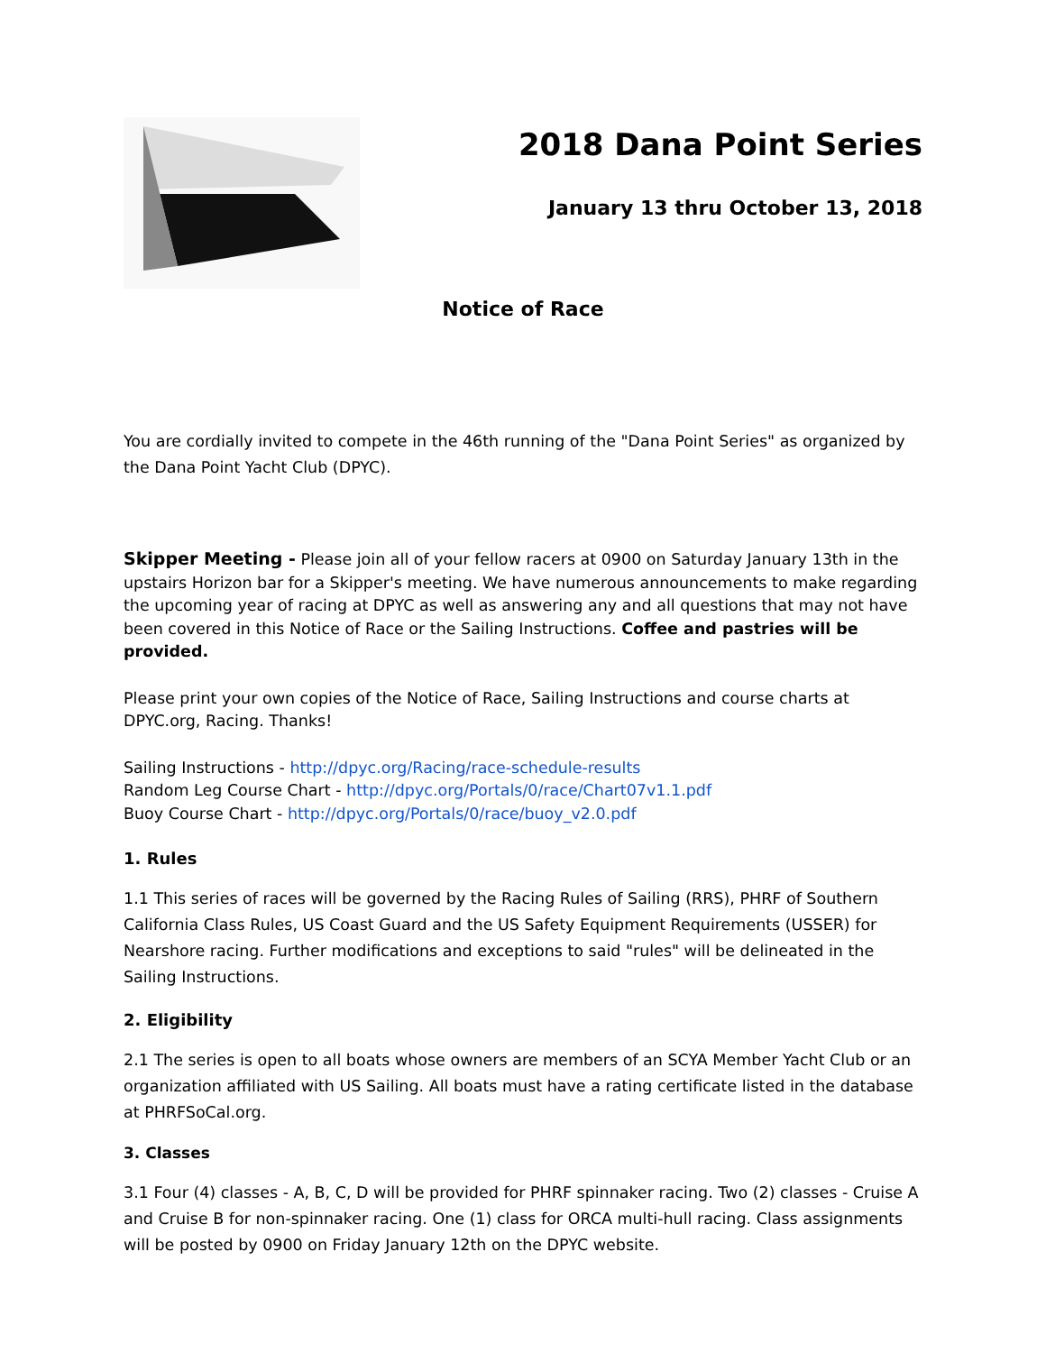2018 Dana Point Series
January 13 thru October 13, 2018
Notice of Race
You are cordially invited to compete in the 46th running of the "Dana Point Series" as organized by the Dana Point Yacht Club (DPYC).
Skipper Meeting - Please join all of your fellow racers at 0900 on Saturday January 13th in the upstairs Horizon bar for a Skipper's meeting. We have numerous announcements to make regarding the upcoming year of racing at DPYC as well as answering any and all questions that may not have been covered in this Notice of Race or the Sailing Instructions. Coffee and pastries will be provided.
Please print your own copies of the Notice of Race, Sailing Instructions and course charts at DPYC.org, Racing. Thanks!
Sailing Instructions - http://dpyc.org/Racing/race-schedule-results
Random Leg Course Chart - http://dpyc.org/Portals/0/race/Chart07v1.1.pdf
Buoy Course Chart - http://dpyc.org/Portals/0/race/buoy_v2.0.pdf
1. Rules
1.1 This series of races will be governed by the Racing Rules of Sailing (RRS), PHRF of Southern California Class Rules, US Coast Guard and the US Safety Equipment Requirements (USSER) for Nearshore racing. Further modifications and exceptions to said "rules" will be delineated in the Sailing Instructions.
2. Eligibility
2.1 The series is open to all boats whose owners are members of an SCYA Member Yacht Club or an organization affiliated with US Sailing. All boats must have a rating certificate listed in the database at PHRFSoCal.org.
3. Classes
3.1 Four (4) classes - A, B, C, D will be provided for PHRF spinnaker racing. Two (2) classes - Cruise A and Cruise B for non-spinnaker racing. One (1) class for ORCA multi-hull racing. Class assignments will be posted by 0900 on Friday January 12th on the DPYC website.